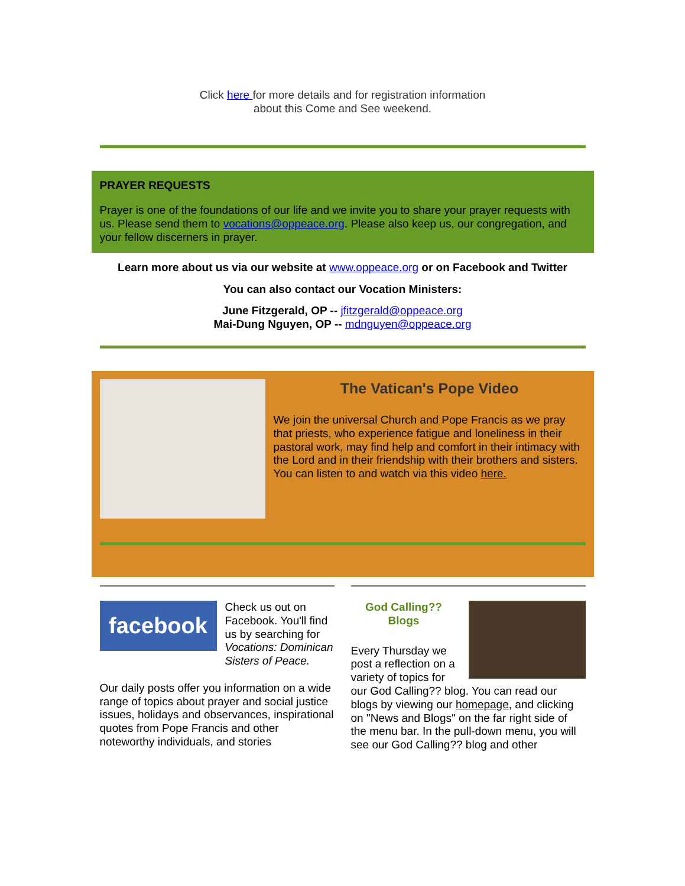Click here for more details and for registration information
about this Come and See weekend.
PRAYER REQUESTS
Prayer is one of the foundations of our life and we invite you to share your prayer requests with us. Please send them to vocations@oppeace.org. Please also keep us, our congregation, and your fellow discerners in prayer.
Learn more about us via our website at www.oppeace.org or on Facebook and Twitter
You can also contact our Vocation Ministers:
June Fitzgerald, OP -- jfitzgerald@oppeace.org
Mai-Dung Nguyen, OP -- mdnguyen@oppeace.org
The Vatican's Pope Video
We join the universal Church and Pope Francis as we pray that priests, who experience fatigue and loneliness in their pastoral work, may find help and comfort in their intimacy with the Lord and in their friendship with their brothers and sisters. You can listen to and watch via this video here.
facebook
Check us out on Facebook. You'll find us by searching for Vocations: Dominican Sisters of Peace.
Our daily posts offer you information on a wide range of topics about prayer and social justice issues, holidays and observances, inspirational quotes from Pope Francis and other noteworthy individuals, and stories
God Calling??
Blogs
Every Thursday we post a reflection on a variety of topics for our God Calling?? blog. You can read our blogs by viewing our homepage, and clicking on "News and Blogs" on the far right side of the menu bar. In the pull-down menu, you will see our God Calling?? blog and other